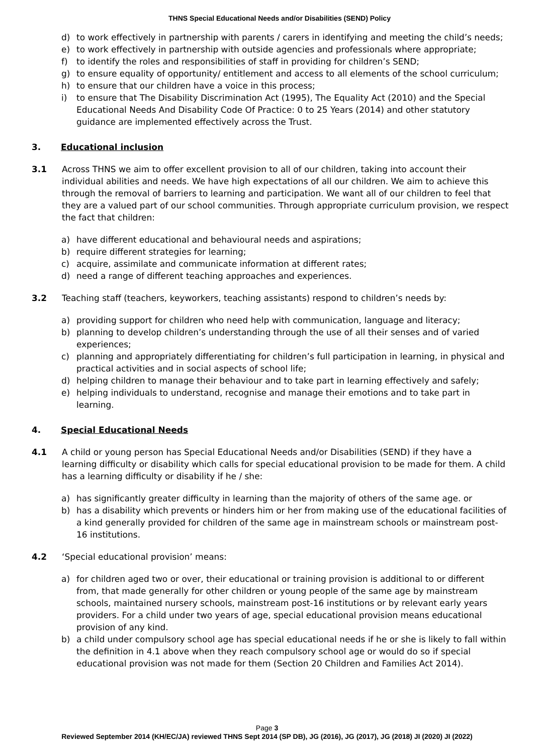THNS Special Educational Needs and/or Disabilities (SEND) Policy
d) to work effectively in partnership with parents / carers in identifying and meeting the child’s needs;
e) to work effectively in partnership with outside agencies and professionals where appropriate;
f) to identify the roles and responsibilities of staff in providing for children’s SEND;
g) to ensure equality of opportunity/ entitlement and access to all elements of the school curriculum;
h) to ensure that our children have a voice in this process;
i) to ensure that The Disability Discrimination Act (1995), The Equality Act (2010) and the Special Educational Needs And Disability Code Of Practice: 0 to 25 Years (2014) and other statutory guidance are implemented effectively across the Trust.
3. Educational inclusion
3.1 Across THNS we aim to offer excellent provision to all of our children, taking into account their individual abilities and needs. We have high expectations of all our children. We aim to achieve this through the removal of barriers to learning and participation. We want all of our children to feel that they are a valued part of our school communities. Through appropriate curriculum provision, we respect the fact that children:
a) have different educational and behavioural needs and aspirations;
b) require different strategies for learning;
c) acquire, assimilate and communicate information at different rates;
d) need a range of different teaching approaches and experiences.
3.2 Teaching staff (teachers, keyworkers, teaching assistants) respond to children’s needs by:
a) providing support for children who need help with communication, language and literacy;
b) planning to develop children’s understanding through the use of all their senses and of varied experiences;
c) planning and appropriately differentiating for children’s full participation in learning, in physical and practical activities and in social aspects of school life;
d) helping children to manage their behaviour and to take part in learning effectively and safely;
e) helping individuals to understand, recognise and manage their emotions and to take part in learning.
4. Special Educational Needs
4.1 A child or young person has Special Educational Needs and/or Disabilities (SEND) if they have a learning difficulty or disability which calls for special educational provision to be made for them. A child has a learning difficulty or disability if he / she:
a) has significantly greater difficulty in learning than the majority of others of the same age. or
b) has a disability which prevents or hinders him or her from making use of the educational facilities of a kind generally provided for children of the same age in mainstream schools or mainstream post-16 institutions.
4.2 ‘Special educational provision’ means:
a) for children aged two or over, their educational or training provision is additional to or different from, that made generally for other children or young people of the same age by mainstream schools, maintained nursery schools, mainstream post-16 institutions or by relevant early years providers. For a child under two years of age, special educational provision means educational provision of any kind.
b) a child under compulsory school age has special educational needs if he or she is likely to fall within the definition in 4.1 above when they reach compulsory school age or would do so if special educational provision was not made for them (Section 20 Children and Families Act 2014).
Page 3
Reviewed September 2014 (KH/EC/JA) reviewed THNS Sept 2014 (SP DB), JG (2016), JG (2017), JG (2018) JI (2020) JI (2022)